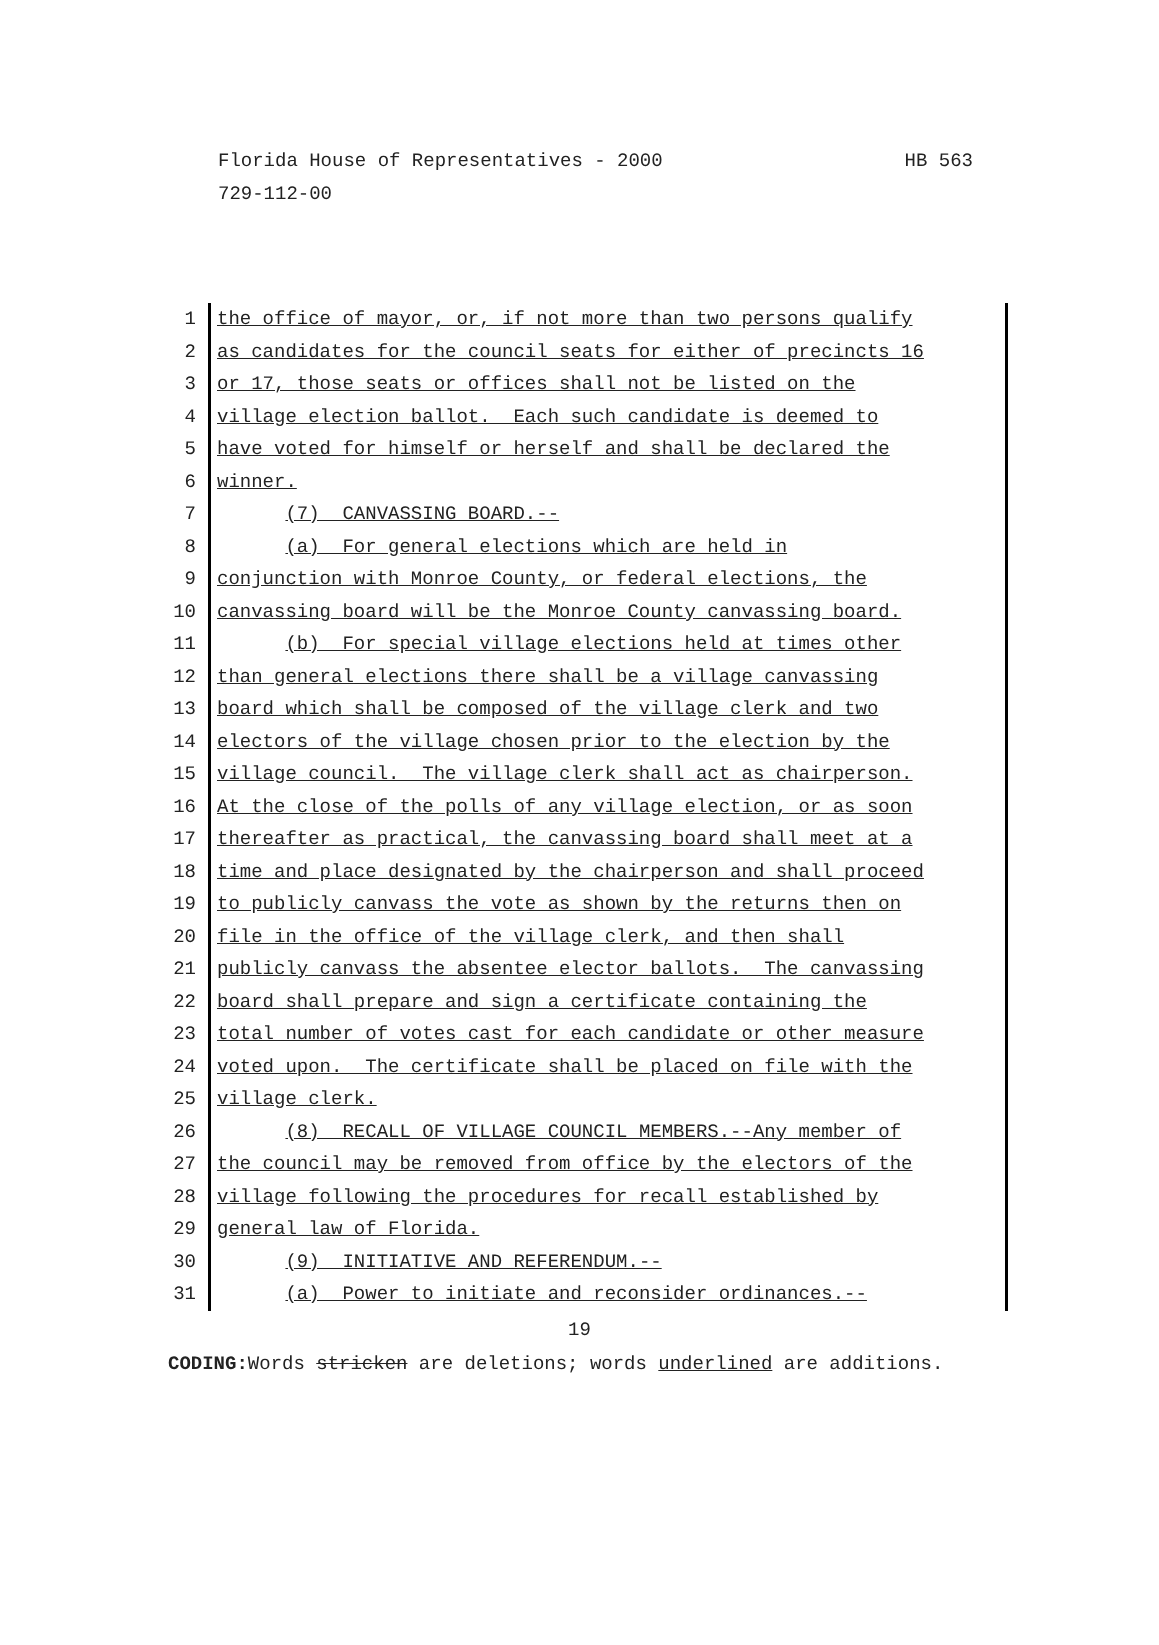HB 563 Florida House of Representatives - 2000
729-112-00
1 the office of mayor, or, if not more than two persons qualify
2 as candidates for the council seats for either of precincts 16
3 or 17, those seats or offices shall not be listed on the
4 village election ballot. Each such candidate is deemed to
5 have voted for himself or herself and shall be declared the
6 winner.
7 (7) CANVASSING BOARD.--
8 (a) For general elections which are held in
9 conjunction with Monroe County, or federal elections, the
10 canvassing board will be the Monroe County canvassing board.
11 (b) For special village elections held at times other
12 than general elections there shall be a village canvassing
13 board which shall be composed of the village clerk and two
14 electors of the village chosen prior to the election by the
15 village council. The village clerk shall act as chairperson.
16 At the close of the polls of any village election, or as soon
17 thereafter as practical, the canvassing board shall meet at a
18 time and place designated by the chairperson and shall proceed
19 to publicly canvass the vote as shown by the returns then on
20 file in the office of the village clerk, and then shall
21 publicly canvass the absentee elector ballots. The canvassing
22 board shall prepare and sign a certificate containing the
23 total number of votes cast for each candidate or other measure
24 voted upon. The certificate shall be placed on file with the
25 village clerk.
26 (8) RECALL OF VILLAGE COUNCIL MEMBERS.--Any member of
27 the council may be removed from office by the electors of the
28 village following the procedures for recall established by
29 general law of Florida.
30 (9) INITIATIVE AND REFERENDUM.--
31 (a) Power to initiate and reconsider ordinances.--
19
CODING: Words stricken are deletions; words underlined are additions.